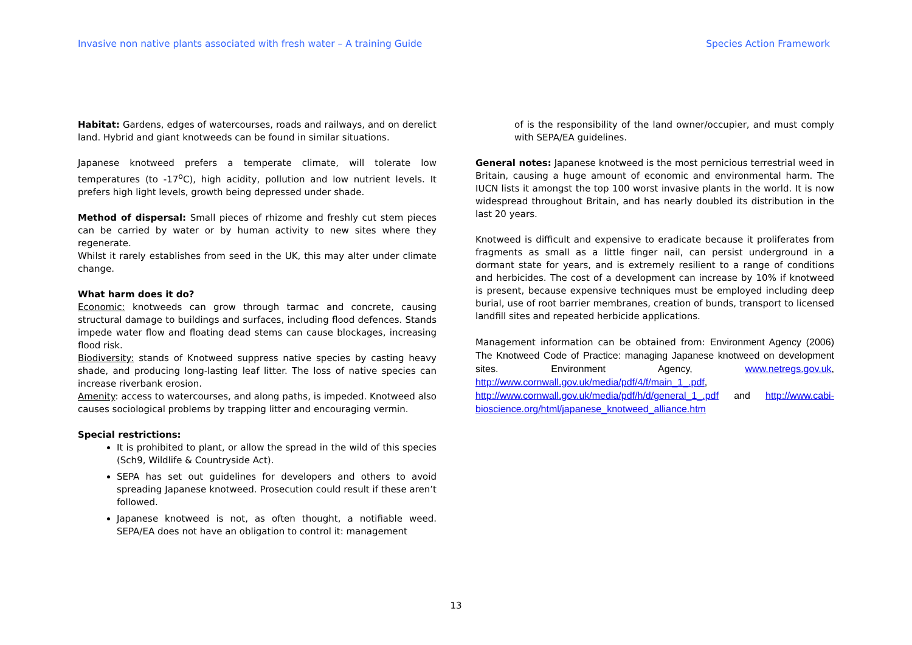Invasive non native plants associated with fresh water – A training Guide Species Action Framework
Habitat: Gardens, edges of watercourses, roads and railways, and on derelict land. Hybrid and giant knotweeds can be found in similar situations.
Japanese knotweed prefers a temperate climate, will tolerate low temperatures (to -17<sup>o</sup>C), high acidity, pollution and low nutrient levels. It prefers high light levels, growth being depressed under shade.
Method of dispersal: Small pieces of rhizome and freshly cut stem pieces can be carried by water or by human activity to new sites where they regenerate.
Whilst it rarely establishes from seed in the UK, this may alter under climate change.
What harm does it do?
Economic: knotweeds can grow through tarmac and concrete, causing structural damage to buildings and surfaces, including flood defences. Stands impede water flow and floating dead stems can cause blockages, increasing flood risk.
Biodiversity: stands of Knotweed suppress native species by casting heavy shade, and producing long-lasting leaf litter. The loss of native species can increase riverbank erosion.
Amenity: access to watercourses, and along paths, is impeded. Knotweed also causes sociological problems by trapping litter and encouraging vermin.
Special restrictions:
It is prohibited to plant, or allow the spread in the wild of this species (Sch9, Wildlife & Countryside Act).
SEPA has set out guidelines for developers and others to avoid spreading Japanese knotweed. Prosecution could result if these aren’t followed.
Japanese knotweed is not, as often thought, a notifiable weed. SEPA/EA does not have an obligation to control it: management
of is the responsibility of the land owner/occupier, and must comply with SEPA/EA guidelines.
General notes: Japanese knotweed is the most pernicious terrestrial weed in Britain, causing a huge amount of economic and environmental harm. The IUCN lists it amongst the top 100 worst invasive plants in the world. It is now widespread throughout Britain, and has nearly doubled its distribution in the last 20 years.
Knotweed is difficult and expensive to eradicate because it proliferates from fragments as small as a little finger nail, can persist underground in a dormant state for years, and is extremely resilient to a range of conditions and herbicides. The cost of a development can increase by 10% if knotweed is present, because expensive techniques must be employed including deep burial, use of root barrier membranes, creation of bunds, transport to licensed landfill sites and repeated herbicide applications.
Management information can be obtained from: Environment Agency (2006) The Knotweed Code of Practice: managing Japanese knotweed on development sites. Environment Agency, www.netregs.gov.uk, http://www.cornwall.gov.uk/media/pdf/4/f/main_1_.pdf, http://www.cornwall.gov.uk/media/pdf/h/d/general_1_.pdf and http://www.cabi-bioscience.org/html/japanese_knotweed_alliance.htm
13